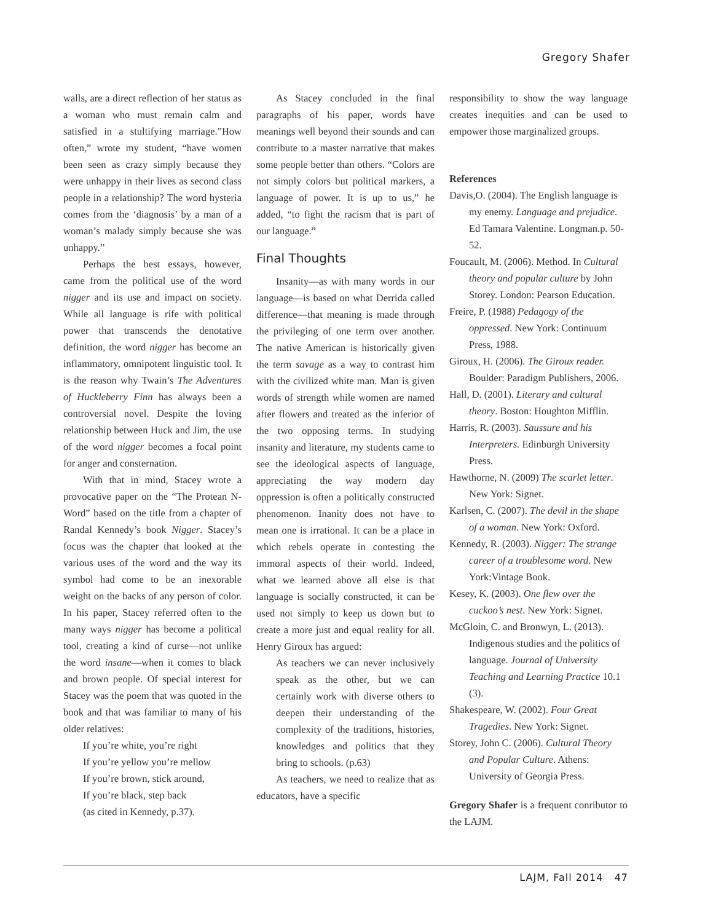Gregory Shafer
walls, are a direct reflection of her status as a woman who must remain calm and satisfied in a stultifying marriage.”How often,” wrote my student, “have women been seen as crazy simply because they were unhappy in their lives as second class people in a relationship? The word hysteria comes from the ‘diagnosis’ by a man of a woman’s malady simply because she was unhappy.”
Perhaps the best essays, however, came from the political use of the word nigger and its use and impact on society. While all language is rife with political power that transcends the denotative definition, the word nigger has become an inflammatory, omnipotent linguistic tool. It is the reason why Twain’s The Adventures of Huckleberry Finn has always been a controversial novel. Despite the loving relationship between Huck and Jim, the use of the word nigger becomes a focal point for anger and consternation.
With that in mind, Stacey wrote a provocative paper on the “The Protean N-Word” based on the title from a chapter of Randal Kennedy’s book Nigger. Stacey’s focus was the chapter that looked at the various uses of the word and the way its symbol had come to be an inexorable weight on the backs of any person of color. In his paper, Stacey referred often to the many ways nigger has become a political tool, creating a kind of curse—not unlike the word insane—when it comes to black and brown people. Of special interest for Stacey was the poem that was quoted in the book and that was familiar to many of his older relatives:
If you’re white, you’re right
If you’re yellow you’re mellow
If you’re brown, stick around,
If you’re black, step back
(as cited in Kennedy, p.37).
As Stacey concluded in the final paragraphs of his paper, words have meanings well beyond their sounds and can contribute to a master narrative that makes some people better than others. “Colors are not simply colors but political markers, a language of power. It is up to us,” he added, “to fight the racism that is part of our language.”
Final Thoughts
Insanity—as with many words in our language—is based on what Derrida called difference—that meaning is made through the privileging of one term over another. The native American is historically given the term savage as a way to contrast him with the civilized white man. Man is given words of strength while women are named after flowers and treated as the inferior of the two opposing terms. In studying insanity and literature, my students came to see the ideological aspects of language, appreciating the way modern day oppression is often a politically constructed phenomenon. Inanity does not have to mean one is irrational. It can be a place in which rebels operate in contesting the immoral aspects of their world. Indeed, what we learned above all else is that language is socially constructed, it can be used not simply to keep us down but to create a more just and equal reality for all. Henry Giroux has argued:
As teachers we can never inclusively speak as the other, but we can certainly work with diverse others to deepen their understanding of the complexity of the traditions, histories, knowledges and politics that they bring to schools. (p.63)
As teachers, we need to realize that as educators, have a specific
responsibility to show the way language creates inequities and can be used to empower those marginalized groups.
References
Davis,O. (2004). The English language is my enemy. Language and prejudice. Ed Tamara Valentine. Longman.p. 50-52.
Foucault, M. (2006). Method. In Cultural theory and popular culture by John Storey. London: Pearson Education.
Freire, P. (1988) Pedagogy of the oppressed. New York: Continuum Press, 1988.
Giroux, H. (2006). The Giroux reader. Boulder: Paradigm Publishers, 2006.
Hall, D. (2001). Literary and cultural theory. Boston: Houghton Mifflin.
Harris, R. (2003). Saussure and his Interpreters. Edinburgh University Press.
Hawthorne, N. (2009) The scarlet letter. New York: Signet.
Karlsen, C. (2007). The devil in the shape of a woman. New York: Oxford.
Kennedy, R. (2003). Nigger: The strange career of a troublesome word. New York:Vintage Book.
Kesey, K. (2003). One flew over the cuckoo’s nest. New York: Signet.
McGloin, C. and Bronwyn, L. (2013). Indigenous studies and the politics of language. Journal of University Teaching and Learning Practice 10.1 (3).
Shakespeare, W. (2002). Four Great Tragedies. New York: Signet.
Storey, John C. (2006). Cultural Theory and Popular Culture. Athens: University of Georgia Press.
Gregory Shafer is a frequent conributor to the LAJM.
LAJM, Fall 2014 47